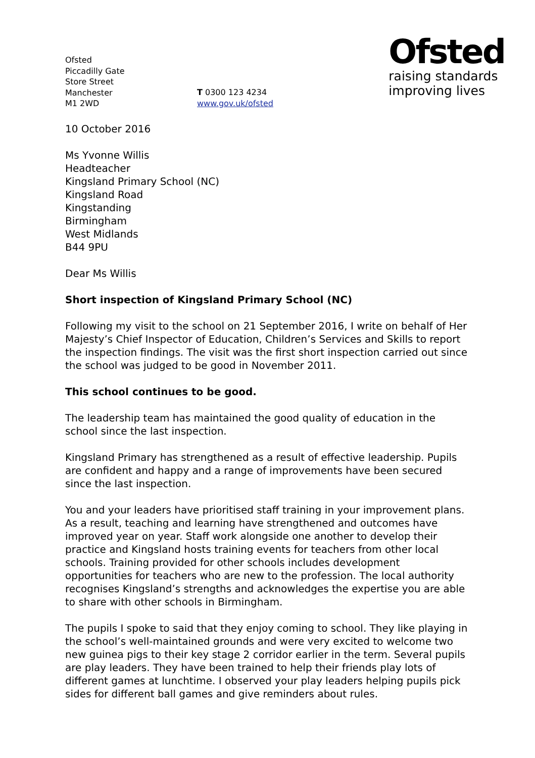Ofsted
Piccadilly Gate
Store Street
Manchester
M1 2WD
T 0300 123 4234
www.gov.uk/ofsted
Ofsted
raising standards
improving lives
10 October 2016
Ms Yvonne Willis
Headteacher
Kingsland Primary School (NC)
Kingsland Road
Kingstanding
Birmingham
West Midlands
B44 9PU
Dear Ms Willis
Short inspection of Kingsland Primary School (NC)
Following my visit to the school on 21 September 2016, I write on behalf of Her Majesty’s Chief Inspector of Education, Children’s Services and Skills to report the inspection findings. The visit was the first short inspection carried out since the school was judged to be good in November 2011.
This school continues to be good.
The leadership team has maintained the good quality of education in the school since the last inspection.
Kingsland Primary has strengthened as a result of effective leadership. Pupils are confident and happy and a range of improvements have been secured since the last inspection.
You and your leaders have prioritised staff training in your improvement plans. As a result, teaching and learning have strengthened and outcomes have improved year on year. Staff work alongside one another to develop their practice and Kingsland hosts training events for teachers from other local schools. Training provided for other schools includes development opportunities for teachers who are new to the profession. The local authority recognises Kingsland’s strengths and acknowledges the expertise you are able to share with other schools in Birmingham.
The pupils I spoke to said that they enjoy coming to school. They like playing in the school’s well-maintained grounds and were very excited to welcome two new guinea pigs to their key stage 2 corridor earlier in the term. Several pupils are play leaders. They have been trained to help their friends play lots of different games at lunchtime. I observed your play leaders helping pupils pick sides for different ball games and give reminders about rules.